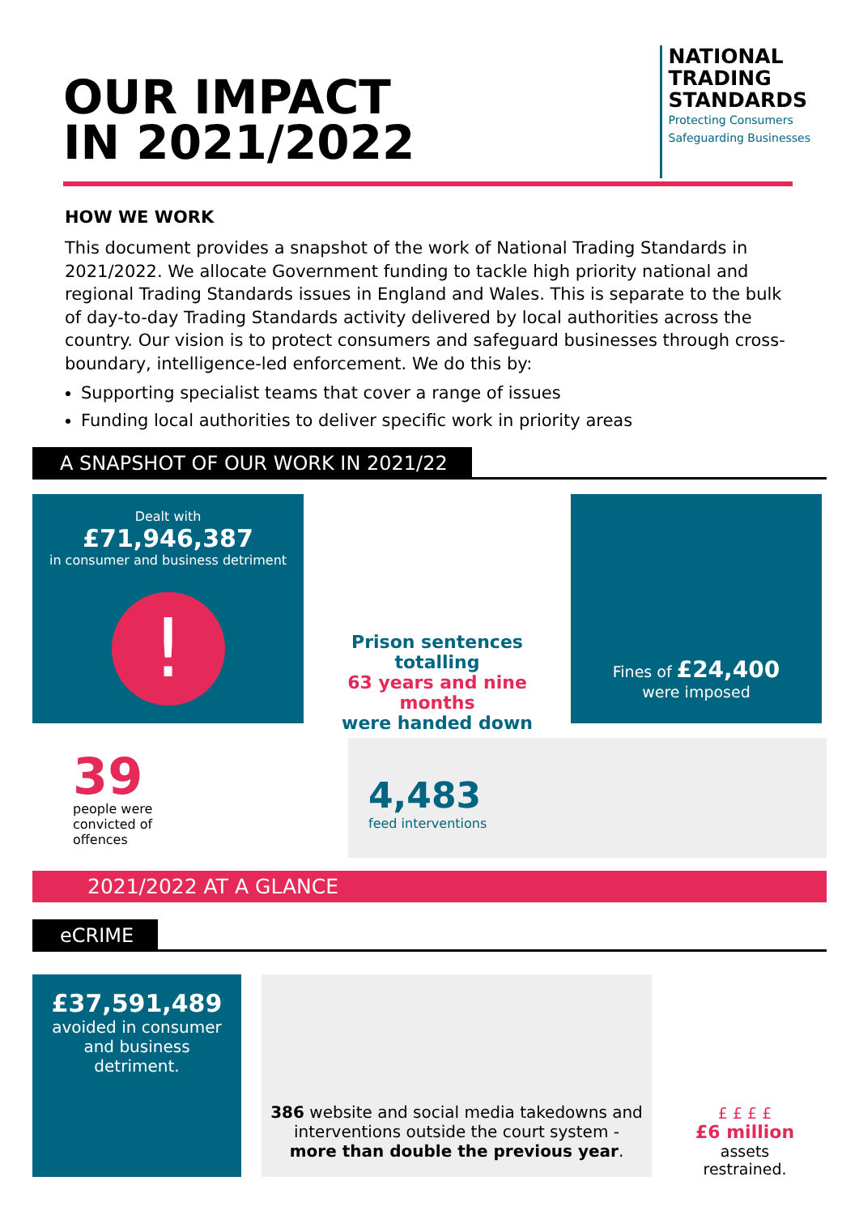OUR IMPACT
IN 2021/2022
NATIONAL
TRADING
STANDARDS
Protecting Consumers
Safeguarding Businesses
HOW WE WORK
This document provides a snapshot of the work of National Trading Standards in 2021/2022. We allocate Government funding to tackle high priority national and regional Trading Standards issues in England and Wales. This is separate to the bulk of day-to-day Trading Standards activity delivered by local authorities across the country. Our vision is to protect consumers and safeguard businesses through cross-boundary, intelligence-led enforcement. We do this by:
Supporting specialist teams that cover a range of issues
Funding local authorities to deliver specific work in priority areas
A SNAPSHOT OF OUR WORK IN 2021/22
Dealt with
£71,946,387
in consumer and business detriment
!
Prison sentences totalling
63 years and nine months
were handed down
Fines of £24,400
were imposed
39
people were
convicted of
offences
4,483
feed interventions
2021/2022 AT A GLANCE
eCRIME
£37,591,489
avoided in consumer and business detriment.
386 website and social media takedowns and interventions outside the court system - more than double the previous year.
£ £ £ £
£6 million
assets restrained.